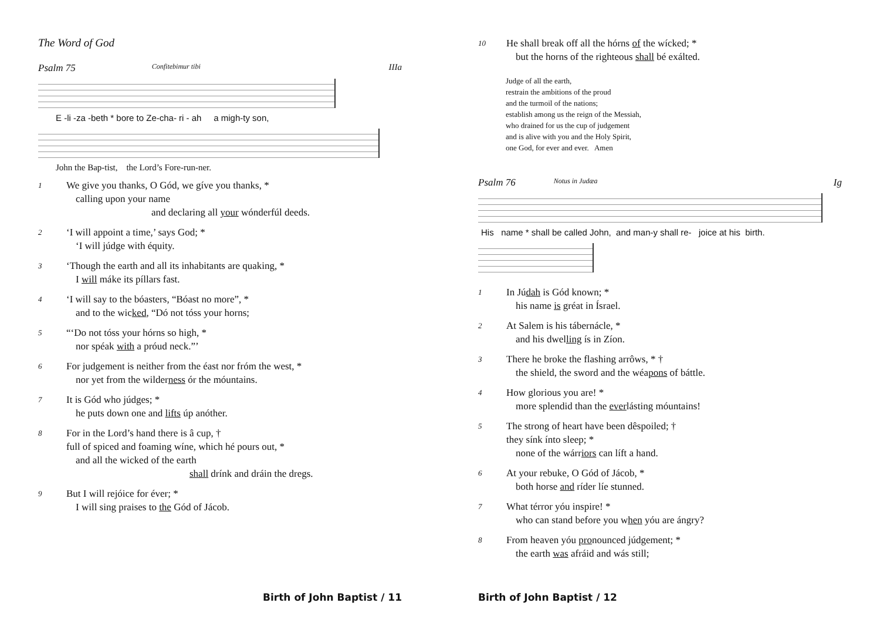The Word of God
Psalm 75 Confitebimur tibi IIIa
E -li -za -beth * bore to Ze-cha- ri - ah a migh-ty son,
John the Bap-tist, the Lord’s Fore-run-ner.
1
We give you thanks, O Gód, we gíve you thanks, *
calling upon your name
and declaring all your wónderfúl deeds.
2
‘I will appoint a time,’ says God; *
‘I will júdge with équity.
3
‘Though the earth and all its inhabitants are quaking, *
I will máke its píllars fast.
4
‘I will say to the bóasters, “Bóast no more”, *
and to the wicked, “Dó not tóss your horns;
5
“‘Do not tóss your hórns so high, *
nor spéak with a próud neck.”’
6
For judgement is neither from the éast nor fróm the west, *
nor yet from the wilderness ór the móuntains.
7
It is Gód who júdges; *
he puts down one and lifts úp anóther.
8
For in the Lord’s hand there is â cup, †
full of spiced and foaming wíne, which hé pours out, *
and all the wicked of the earth
shall drínk and dráin the dregs.
9
But I will rejóice for éver; *
I will sing praises to the Gód of Jácob.
Birth of John Baptist / 11
10
He shall break off all the hórns of the wícked; *
but the horns of the righteous shall bé exálted.
Judge of all the earth,
restrain the ambitions of the proud
and the turmoil of the nations;
establish among us the reign of the Messiah,
who drained for us the cup of judgement
and is alive with you and the Holy Spirit,
one God, for ever and ever. Amen
Psalm 76 Notus in Judæa Ig
His name * shall be called John, and man-y shall re- joice at his birth.
1
In Júdah is Gód known; *
his name is gréat in Ísrael.
2
At Salem is his tábernácle, *
and his dwelling ís in Zíon.
3
There he broke the flashing arrôws, * †
the shield, the sword and the wéapons of báttle.
4
How glorious you are! *
more splendid than the everlásting móuntains!
5
The strong of heart have been dêspoiled; †
they sínk ínto sleep; *
none of the wárriors can líft a hand.
6
At your rebuke, O Gód of Jácob, *
both horse and ríder líe stunned.
7
What térror yóu inspire! *
who can stand before you when yóu are ángry?
8
From heaven yóu pronounced júdgement; *
the earth was afráid and wás still;
Birth of John Baptist / 12